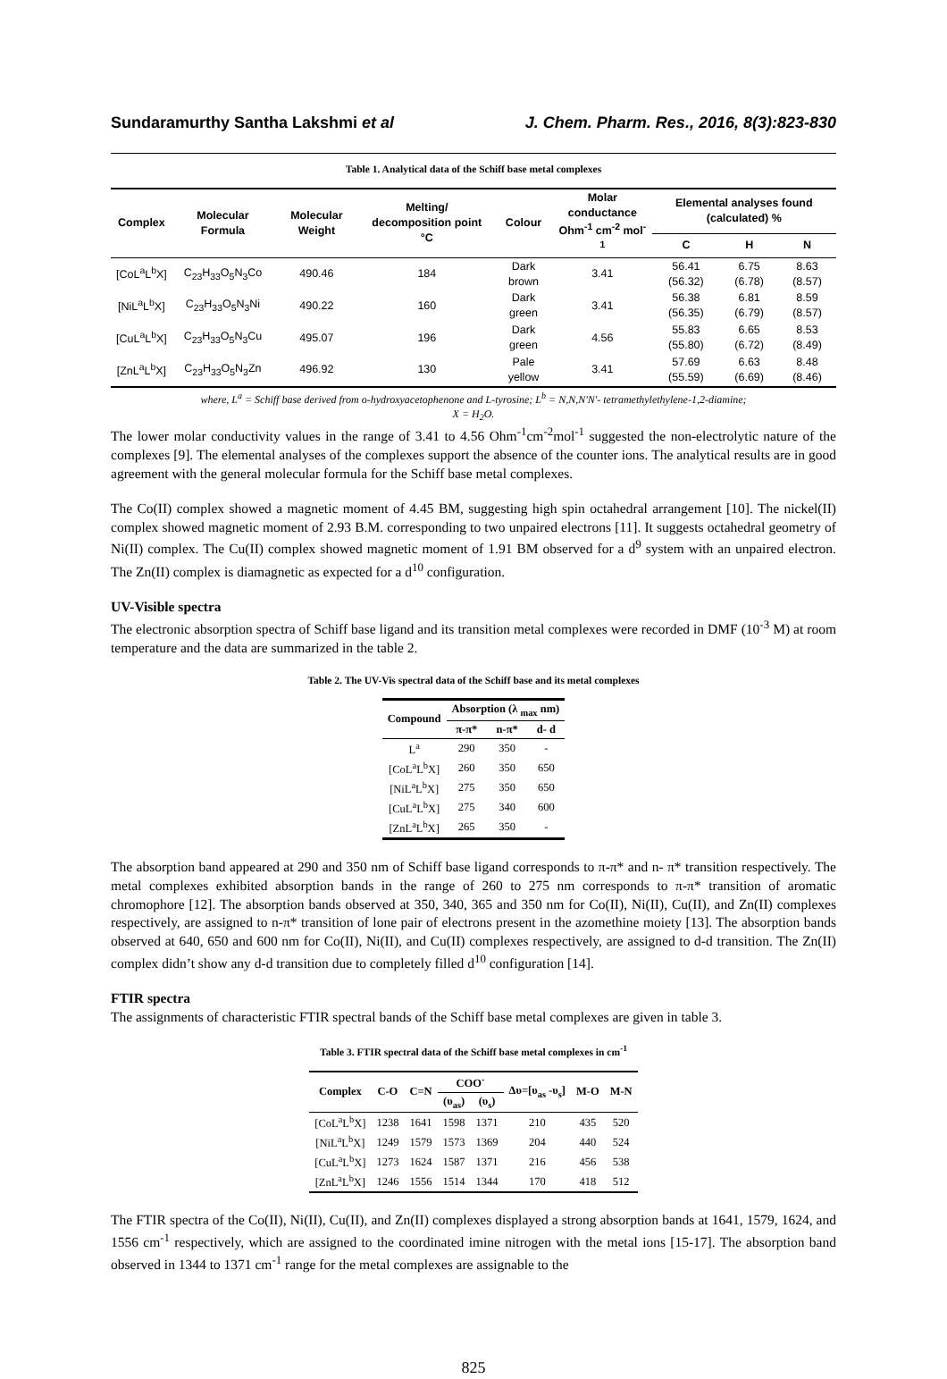Sundaramurthy Santha Lakshmi et al J. Chem. Pharm. Res., 2016, 8(3):823-830
Table 1. Analytical data of the Schiff base metal complexes
| Complex | Molecular Formula | Molecular Weight | Melting/ decomposition point °C | Colour | Molar conductance Ohm<sup>-1</sup> cm<sup>-2</sup> mol<sup>-1</sup> | Elemental analyses found (calculated) % | | |
| --- | --- | --- | --- | --- | --- | --- | --- | --- |
| | | | | | | C | H | N |
| [CoL<sup>a</sup>L<sup>b</sup>X] | C<sub>23</sub>H<sub>33</sub>O<sub>5</sub>N<sub>3</sub>Co | 490.46 | 184 | Dark brown | 3.41 | 56.41 (56.32) | 6.75 (6.78) | 8.63 (8.57) |
| [NiL<sup>a</sup>L<sup>b</sup>X] | C<sub>23</sub>H<sub>33</sub>O<sub>5</sub>N<sub>3</sub>Ni | 490.22 | 160 | Dark green | 3.41 | 56.38 (56.35) | 6.81 (6.79) | 8.59 (8.57) |
| [CuL<sup>a</sup>L<sup>b</sup>X] | C<sub>23</sub>H<sub>33</sub>O<sub>5</sub>N<sub>3</sub>Cu | 495.07 | 196 | Dark green | 4.56 | 55.83 (55.80) | 6.65 (6.72) | 8.53 (8.49) |
| [ZnL<sup>a</sup>L<sup>b</sup>X] | C<sub>23</sub>H<sub>33</sub>O<sub>5</sub>N<sub>3</sub>Zn | 496.92 | 130 | Pale yellow | 3.41 | 57.69 (55.59) | 6.63 (6.69) | 8.48 (8.46) |
where, L<sup>a</sup> = Schiff base derived from o-hydroxyacetophenone and L-tyrosine; L<sup>b</sup> = N,N,N'N'- tetramethylethylene-1,2-diamine;
X = H<sub>2</sub>O.
The lower molar conductivity values in the range of 3.41 to 4.56 Ohm<sup>-1</sup>cm<sup>-2</sup>mol<sup>-1</sup> suggested the non-electrolytic nature of the complexes [9]. The elemental analyses of the complexes support the absence of the counter ions. The analytical results are in good agreement with the general molecular formula for the Schiff base metal complexes.
The Co(II) complex showed a magnetic moment of 4.45 BM, suggesting high spin octahedral arrangement [10]. The nickel(II) complex showed magnetic moment of 2.93 B.M. corresponding to two unpaired electrons [11]. It suggests octahedral geometry of Ni(II) complex. The Cu(II) complex showed magnetic moment of 1.91 BM observed for a d<sup>9</sup> system with an unpaired electron. The Zn(II) complex is diamagnetic as expected for a d<sup>10</sup> configuration.
UV-Visible spectra
The electronic absorption spectra of Schiff base ligand and its transition metal complexes were recorded in DMF (10<sup>-3</sup> M) at room temperature and the data are summarized in the table 2.
Table 2. The UV-Vis spectral data of the Schiff base and its metal complexes
| Compound | Absorption (λ <sub>max</sub> nm) | | |
| --- | --- | --- | --- |
| | π-π* | n-π* | d- d |
| L<sup>a</sup> | 290 | 350 | - |
| [CoL<sup>a</sup>L<sup>b</sup>X] | 260 | 350 | 650 |
| [NiL<sup>a</sup>L<sup>b</sup>X] | 275 | 350 | 650 |
| [CuL<sup>a</sup>L<sup>b</sup>X] | 275 | 340 | 600 |
| [ZnL<sup>a</sup>L<sup>b</sup>X] | 265 | 350 | - |
The absorption band appeared at 290 and 350 nm of Schiff base ligand corresponds to π-π* and n- π* transition respectively. The metal complexes exhibited absorption bands in the range of 260 to 275 nm corresponds to π-π* transition of aromatic chromophore [12]. The absorption bands observed at 350, 340, 365 and 350 nm for Co(II), Ni(II), Cu(II), and Zn(II) complexes respectively, are assigned to n-π* transition of lone pair of electrons present in the azomethine moiety [13]. The absorption bands observed at 640, 650 and 600 nm for Co(II), Ni(II), and Cu(II) complexes respectively, are assigned to d-d transition. The Zn(II) complex didn’t show any d-d transition due to completely filled d<sup>10</sup> configuration [14].
FTIR spectra
The assignments of characteristic FTIR spectral bands of the Schiff base metal complexes are given in table 3.
Table 3. FTIR spectral data of the Schiff base metal complexes in cm<sup>-1</sup>
| Complex | C-O | C=N | COO<sup>-</sup> | | Δυ=[υ<sub>as</sub> -υ<sub>s</sub>] | M-O | M-N |
| --- | --- | --- | --- | --- | --- | --- | --- |
| | | | (υ<sub>as</sub>) | (υ<sub>s</sub>) | | | |
| [CoL<sup>a</sup>L<sup>b</sup>X] | 1238 | 1641 | 1598 | 1371 | 210 | 435 | 520 |
| [NiL<sup>a</sup>L<sup>b</sup>X] | 1249 | 1579 | 1573 | 1369 | 204 | 440 | 524 |
| [CuL<sup>a</sup>L<sup>b</sup>X] | 1273 | 1624 | 1587 | 1371 | 216 | 456 | 538 |
| [ZnL<sup>a</sup>L<sup>b</sup>X] | 1246 | 1556 | 1514 | 1344 | 170 | 418 | 512 |
The FTIR spectra of the Co(II), Ni(II), Cu(II), and Zn(II) complexes displayed a strong absorption bands at 1641, 1579, 1624, and 1556 cm<sup>-1</sup> respectively, which are assigned to the coordinated imine nitrogen with the metal ions [15-17]. The absorption band observed in 1344 to 1371 cm<sup>-1</sup> range for the metal complexes are assignable to the
825